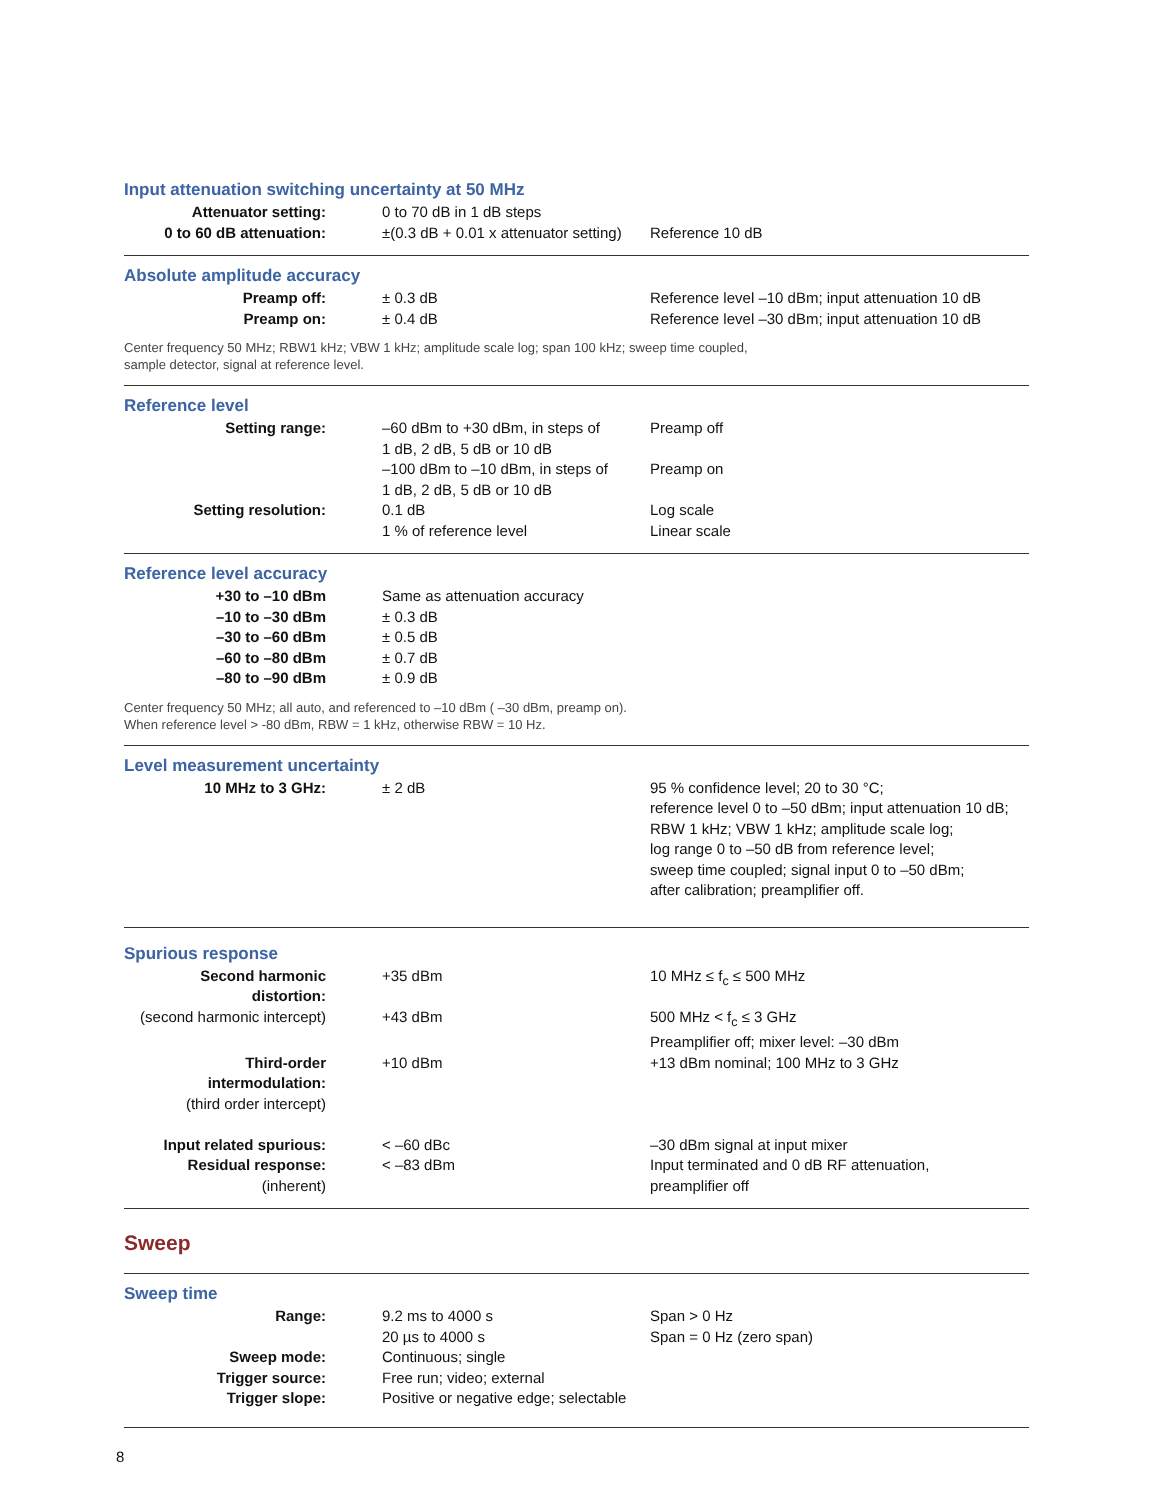Input attenuation switching uncertainty at 50 MHz
| Attenuator setting: | 0 to 70 dB in 1 dB steps | |
| 0 to 60 dB attenuation: | ±(0.3 dB + 0.01 x attenuator setting) | Reference 10 dB |
Absolute amplitude accuracy
| Preamp off: | ± 0.3 dB | Reference level –10 dBm; input attenuation 10 dB |
| Preamp on: | ± 0.4 dB | Reference level –30 dBm; input attenuation 10 dB |
Center frequency 50 MHz; RBW1 kHz; VBW 1 kHz; amplitude scale log; span 100 kHz; sweep time coupled,
sample detector, signal at reference level.
Reference level
| Setting range: | –60 dBm to +30 dBm, in steps of 1 dB, 2 dB, 5 dB or 10 dB | Preamp off |
| | –100 dBm to –10 dBm, in steps of 1 dB, 2 dB, 5 dB or 10 dB | Preamp on |
| Setting resolution: | 0.1 dB | Log scale |
| | 1 % of reference level | Linear scale |
Reference level accuracy
| +30 to –10 dBm | Same as attenuation accuracy | |
| –10 to –30 dBm | ± 0.3 dB | |
| –30 to –60 dBm | ± 0.5 dB | |
| –60 to –80 dBm | ± 0.7 dB | |
| –80 to –90 dBm | ± 0.9 dB | |
Center frequency 50 MHz; all auto, and referenced to –10 dBm ( –30 dBm, preamp on).
When reference level > -80 dBm, RBW = 1 kHz, otherwise RBW = 10 Hz.
Level measurement uncertainty
| 10 MHz to 3 GHz: | ± 2 dB | 95 % confidence level; 20 to 30 °C; reference level 0 to –50 dBm; input attenuation 10 dB; RBW 1 kHz; VBW 1 kHz; amplitude scale log; log range 0 to –50 dB from reference level; sweep time coupled; signal input 0 to –50 dBm; after calibration; preamplifier off. |
Spurious response
| Second harmonic distortion: | +35 dBm | 10 MHz ≤ f<sub>c</sub> ≤ 500 MHz |
| (second harmonic intercept) | +43 dBm | 500 MHz < f<sub>c</sub> ≤ 3 GHz Preamplifier off; mixer level: –30 dBm |
| Third-order intermodulation: | +10 dBm | +13 dBm nominal; 100 MHz to 3 GHz |
| (third order intercept) | | |
| Input related spurious: | < –60 dBc | –30 dBm signal at input mixer |
| Residual response: | < –83 dBm | Input terminated and 0 dB RF attenuation, |
| (inherent) | | preamplifier off |
Sweep
Sweep time
| Range: | 9.2 ms to 4000 s | Span > 0 Hz |
| | 20 µs to 4000 s | Span = 0 Hz (zero span) |
| Sweep mode: | Continuous; single | |
| Trigger source: | Free run; video; external | |
| Trigger slope: | Positive or negative edge; selectable | |
8